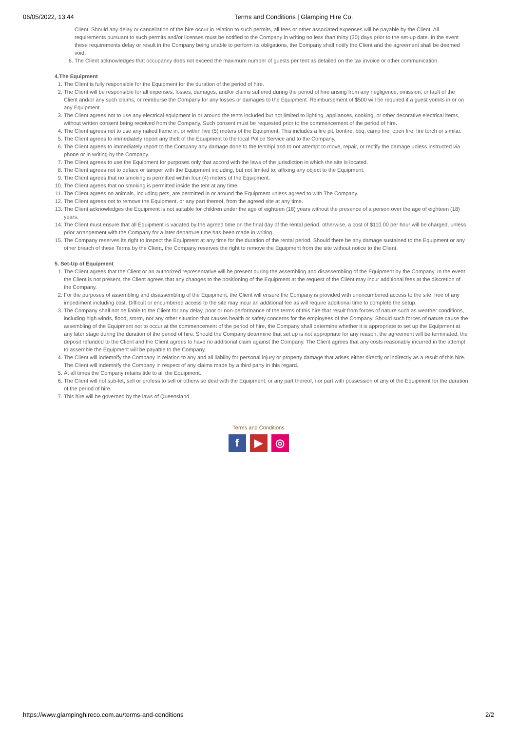06/05/2022, 13:44 Terms and Conditions | Glamping Hire Co.
Client. Should any delay or cancellation of the hire occur in relation to such permits, all fees or other associated expenses will be payable by the Client. All requirements pursuant to such permits and/or licenses must be notified to the Company in writing no less than thirty (30) days prior to the set-up date. In the event these requirements delay or result in the Company being unable to perform its obligations, the Company shall notify the Client and the agreement shall be deemed void.
6. The Client acknowledges that occupancy does not exceed the maximum number of guests per tent as detailed on the tax invoice or other communication.
4.The Equipment
1. The Client is fully responsible for the Equipment for the duration of the period of hire.
2. The Client will be responsible for all expenses, losses, damages, and/or claims suffered during the period of hire arising from any negligence, omission, or fault of the Client and/or any such claims, or reimburse the Company for any losses or damages to the Equipment. Reimbursement of $500 will be required if a guest vomits in or on any Equipment.
3. The Client agrees not to use any electrical equipment in or around the tents included but not limited to lighting, appliances, cooking, or other decorative electrical items, without written consent being received from the Company. Such consent must be requested prior to the commencement of the period of hire.
4. The Client agrees not to use any naked flame in, or within five (5) meters of the Equipment. This includes a fire pit, bonfire, bbq, camp fire, open fire, fire torch or similar.
5. The Client agrees to immediately report any theft of the Equipment to the local Police Service and to the Company.
6. The Client agrees to immediately report to the Company any damage done to the tent/tipi and to not attempt to move, repair, or rectify the damage unless instructed via phone or in writing by the Company.
7. The Client agrees to use the Equipment for purposes only that accord with the laws of the jurisdiction in which the site is located.
8. The Client agrees not to deface or tamper with the Equipment including, but not limited to, affixing any object to the Equipment.
9. The Client agrees that no smoking is permitted within four (4) meters of the Equipment.
10. The Client agrees that no smoking is permitted inside the tent at any time.
11. The Client agrees no animals, including pets, are permitted in or around the Equipment unless agreed to with The Company.
12. The Client agrees not to remove the Equipment, or any part thereof, from the agreed site at any time.
13. The Client acknowledges the Equipment is not suitable for children under the age of eighteen (18) years without the presence of a person over the age of eighteen (18) years.
14. The Client must ensure that all Equipment is vacated by the agreed time on the final day of the rental period, otherwise, a cost of $110.00 per hour will be charged, unless prior arrangement with the Company for a later departure time has been made in writing.
15. The Company reserves its right to inspect the Equipment at any time for the duration of the rental period. Should there be any damage sustained to the Equipment or any other breach of these Terms by the Client, the Company reserves the right to remove the Equipment from the site without notice to the Client.
5. Set-Up of Equipment
1. The Client agrees that the Client or an authorized representative will be present during the assembling and disassembling of the Equipment by the Company. In the event the Client is not present, the Client agrees that any changes to the positioning of the Equipment at the request of the Client may incur additional fees at the discretion of the Company.
2. For the purposes of assembling and disassembling of the Equipment, the Client will ensure the Company is provided with unencumbered access to the site, free of any impediment including cost. Difficult or encumbered access to the site may incur an additional fee as will require additional time to complete the setup.
3. The Company shall not be liable to the Client for any delay, poor or non-performance of the terms of this hire that result from forces of nature such as weather conditions, including high winds, flood, storm, nor any other situation that causes health or safety concerns for the employees of the Company. Should such forces of nature cause the assembling of the Equipment not to occur at the commencement of the period of hire, the Company shall determine whether it is appropriate to set up the Equipment at any later stage during the duration of the period of hire. Should the Company determine that set up is not appropriate for any reason, the agreement will be terminated, the deposit refunded to the Client and the Client agrees to have no additional claim against the Company. The Client agrees that any costs reasonably incurred in the attempt to assemble the Equipment will be payable to the Company.
4. The Client will indemnify the Company in relation to any and all liability for personal injury or property damage that arises either directly or indirectly as a result of this hire. The Client will indemnify the Company in respect of any claims made by a third party in this regard.
5. At all times the Company retains title to all the Equipment.
6. The Client will not sub-let, sell or profess to sell or otherwise deal with the Equipment, or any part thereof, nor part with possession of any of the Equipment for the duration of the period of hire.
7. This hire will be governed by the laws of Queensland.
Terms and Conditions
f ▶ ◎
https://www.glampinghireco.com.au/terms-and-conditions 2/2